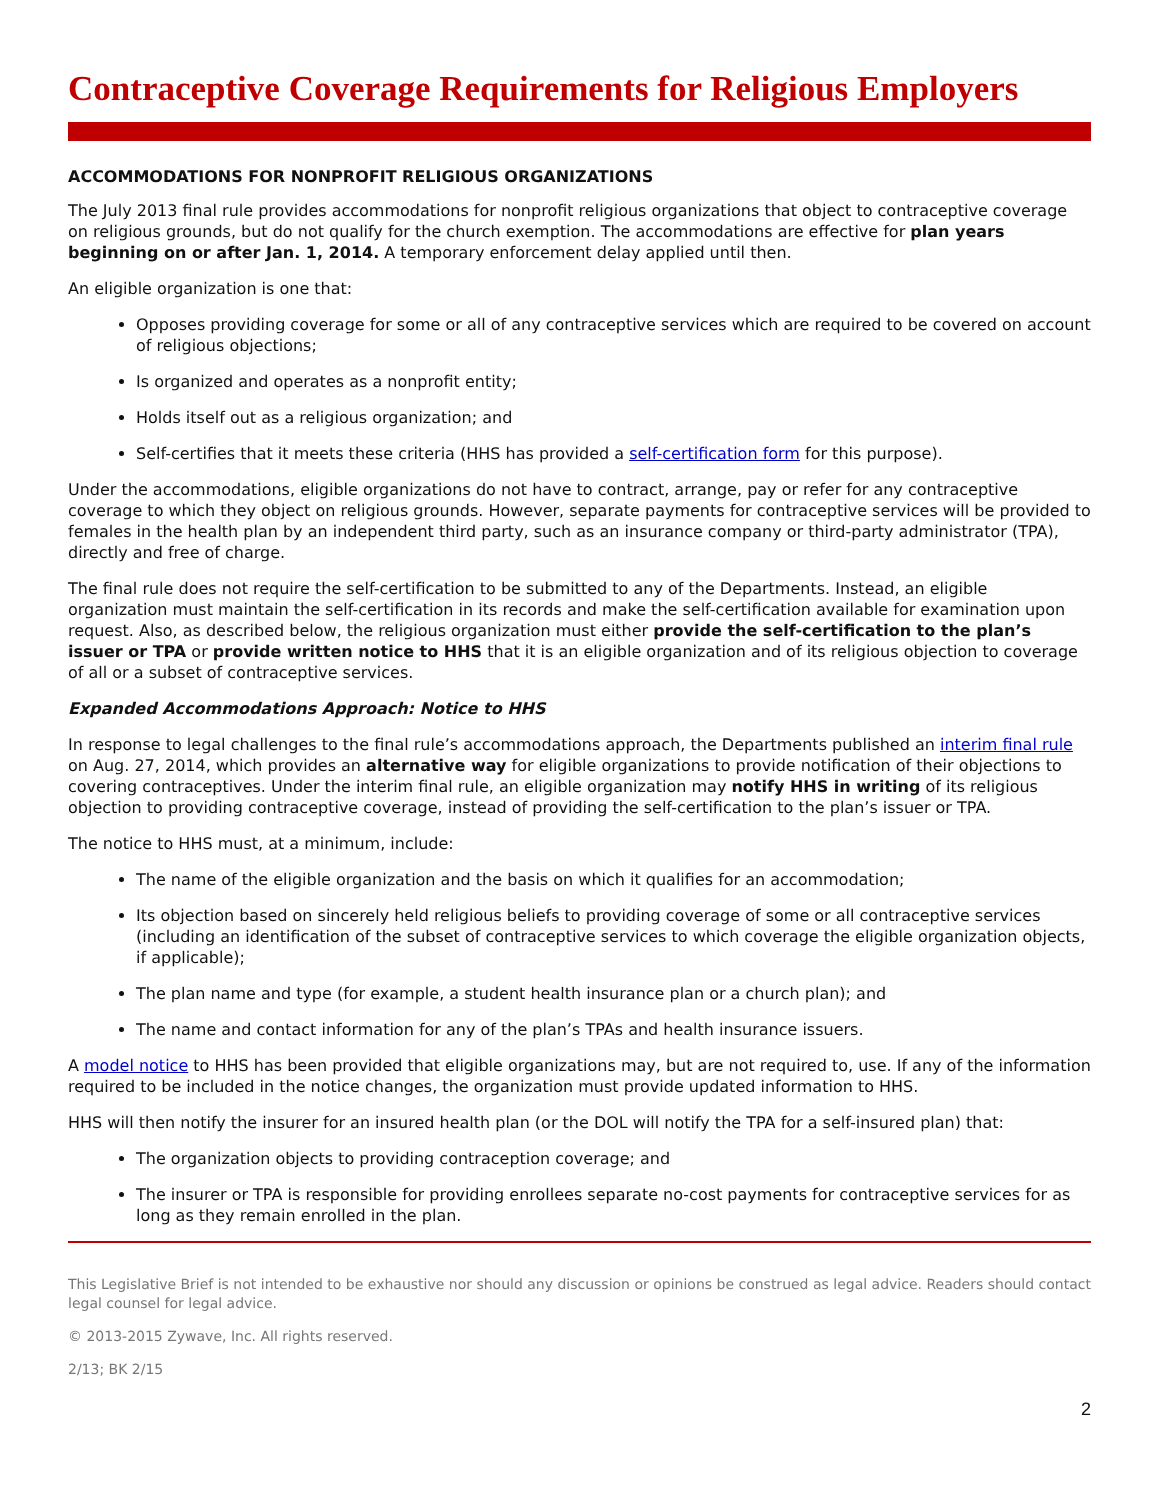Contraceptive Coverage Requirements for Religious Employers
ACCOMMODATIONS FOR NONPROFIT RELIGIOUS ORGANIZATIONS
The July 2013 final rule provides accommodations for nonprofit religious organizations that object to contraceptive coverage on religious grounds, but do not qualify for the church exemption. The accommodations are effective for plan years beginning on or after Jan. 1, 2014. A temporary enforcement delay applied until then.
An eligible organization is one that:
Opposes providing coverage for some or all of any contraceptive services which are required to be covered on account of religious objections;
Is organized and operates as a nonprofit entity;
Holds itself out as a religious organization; and
Self-certifies that it meets these criteria (HHS has provided a self-certification form for this purpose).
Under the accommodations, eligible organizations do not have to contract, arrange, pay or refer for any contraceptive coverage to which they object on religious grounds. However, separate payments for contraceptive services will be provided to females in the health plan by an independent third party, such as an insurance company or third-party administrator (TPA), directly and free of charge.
The final rule does not require the self-certification to be submitted to any of the Departments. Instead, an eligible organization must maintain the self-certification in its records and make the self-certification available for examination upon request. Also, as described below, the religious organization must either provide the self-certification to the plan’s issuer or TPA or provide written notice to HHS that it is an eligible organization and of its religious objection to coverage of all or a subset of contraceptive services.
Expanded Accommodations Approach: Notice to HHS
In response to legal challenges to the final rule’s accommodations approach, the Departments published an interim final rule on Aug. 27, 2014, which provides an alternative way for eligible organizations to provide notification of their objections to covering contraceptives. Under the interim final rule, an eligible organization may notify HHS in writing of its religious objection to providing contraceptive coverage, instead of providing the self-certification to the plan’s issuer or TPA.
The notice to HHS must, at a minimum, include:
The name of the eligible organization and the basis on which it qualifies for an accommodation;
Its objection based on sincerely held religious beliefs to providing coverage of some or all contraceptive services (including an identification of the subset of contraceptive services to which coverage the eligible organization objects, if applicable);
The plan name and type (for example, a student health insurance plan or a church plan); and
The name and contact information for any of the plan’s TPAs and health insurance issuers.
A model notice to HHS has been provided that eligible organizations may, but are not required to, use. If any of the information required to be included in the notice changes, the organization must provide updated information to HHS.
HHS will then notify the insurer for an insured health plan (or the DOL will notify the TPA for a self-insured plan) that:
The organization objects to providing contraception coverage; and
The insurer or TPA is responsible for providing enrollees separate no-cost payments for contraceptive services for as long as they remain enrolled in the plan.
This Legislative Brief is not intended to be exhaustive nor should any discussion or opinions be construed as legal advice. Readers should contact legal counsel for legal advice.
© 2013-2015 Zywave, Inc. All rights reserved.
2/13; BK 2/15
2